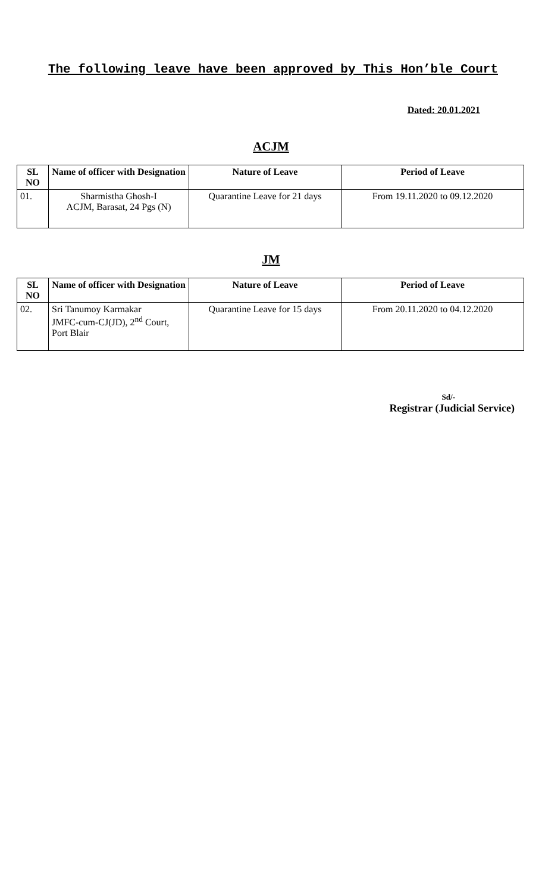The following leave have been approved by This Hon’ble Court
Dated: 20.01.2021
ACJM
| SL NO | Name of officer with Designation | Nature of Leave | Period of Leave |
| --- | --- | --- | --- |
| 01. | Sharmistha Ghosh-I ACJM, Barasat, 24 Pgs (N) | Quarantine Leave for 21 days | From 19.11.2020 to 09.12.2020 |
JM
| SL NO | Name of officer with Designation | Nature of Leave | Period of Leave |
| --- | --- | --- | --- |
| 02. | Sri Tanumoy Karmakar JMFC-cum-CJ(JD), 2<sup>nd</sup> Court, Port Blair | Quarantine Leave for 15 days | From 20.11.2020 to 04.12.2020 |
Sd/-
Registrar (Judicial Service)